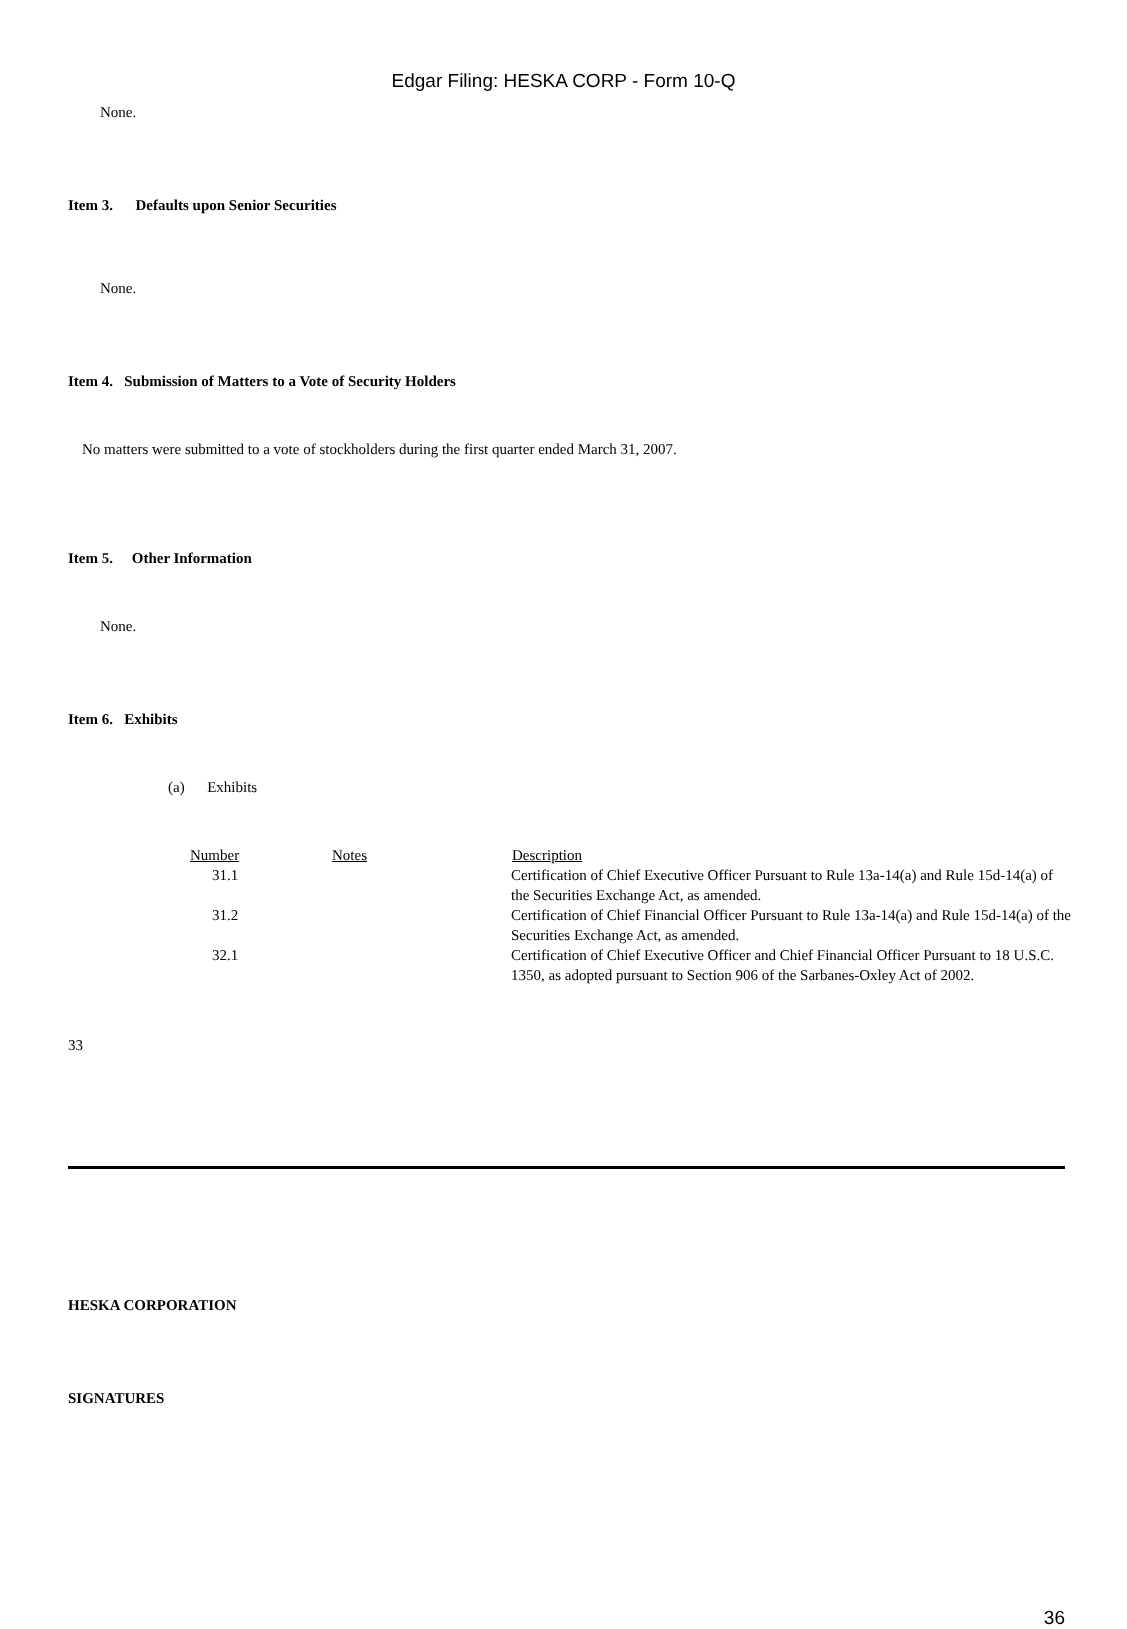Edgar Filing: HESKA CORP - Form 10-Q
None.
Item 3. Defaults upon Senior Securities
None.
Item 4. Submission of Matters to a Vote of Security Holders
No matters were submitted to a vote of stockholders during the first quarter ended March 31, 2007.
Item 5. Other Information
None.
Item 6. Exhibits
(a) Exhibits
| Number | Notes | Description |
| --- | --- | --- |
| 31.1 | | Certification of Chief Executive Officer Pursuant to Rule 13a-14(a) and Rule 15d-14(a) of the Securities Exchange Act, as amended. |
| 31.2 | | Certification of Chief Financial Officer Pursuant to Rule 13a-14(a) and Rule 15d-14(a) of the Securities Exchange Act, as amended. |
| 32.1 | | Certification of Chief Executive Officer and Chief Financial Officer Pursuant to 18 U.S.C. 1350, as adopted pursuant to Section 906 of the Sarbanes-Oxley Act of 2002. |
33
HESKA CORPORATION
SIGNATURES
36